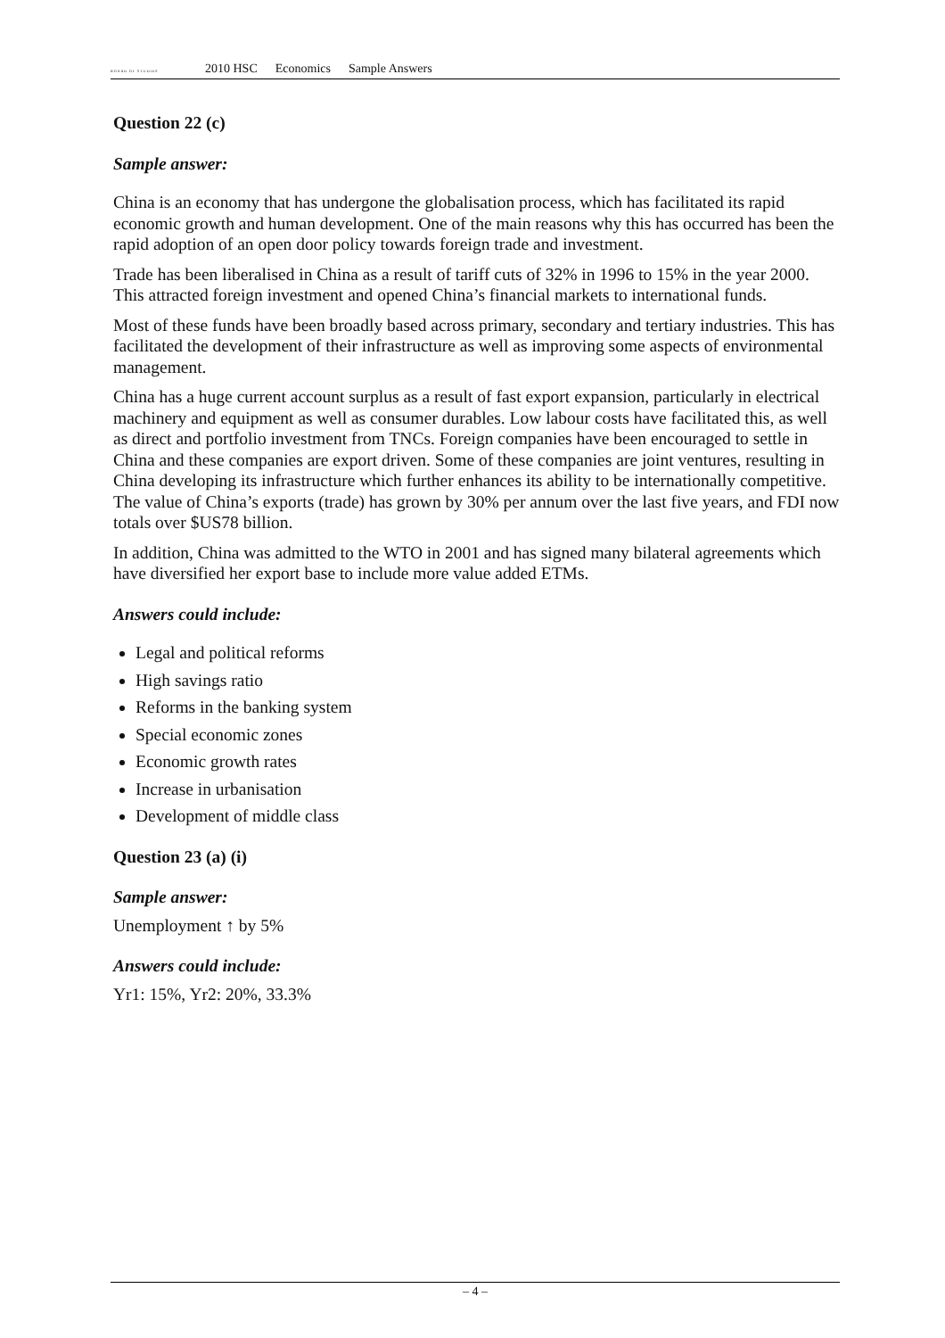BOARD OF STUDIES
2010 HSC Economics Sample Answers
Question 22 (c)
Sample answer:
China is an economy that has undergone the globalisation process, which has facilitated its rapid economic growth and human development. One of the main reasons why this has occurred has been the rapid adoption of an open door policy towards foreign trade and investment.
Trade has been liberalised in China as a result of tariff cuts of 32% in 1996 to 15% in the year 2000. This attracted foreign investment and opened China’s financial markets to international funds.
Most of these funds have been broadly based across primary, secondary and tertiary industries. This has facilitated the development of their infrastructure as well as improving some aspects of environmental management.
China has a huge current account surplus as a result of fast export expansion, particularly in electrical machinery and equipment as well as consumer durables. Low labour costs have facilitated this, as well as direct and portfolio investment from TNCs. Foreign companies have been encouraged to settle in China and these companies are export driven. Some of these companies are joint ventures, resulting in China developing its infrastructure which further enhances its ability to be internationally competitive. The value of China’s exports (trade) has grown by 30% per annum over the last five years, and FDI now totals over $US78 billion.
In addition, China was admitted to the WTO in 2001 and has signed many bilateral agreements which have diversified her export base to include more value added ETMs.
Answers could include:
Legal and political reforms
High savings ratio
Reforms in the banking system
Special economic zones
Economic growth rates
Increase in urbanisation
Development of middle class
Question 23 (a) (i)
Sample answer:
Unemployment ↑ by 5%
Answers could include:
Yr1: 15%, Yr2: 20%, 33.3%
– 4 –